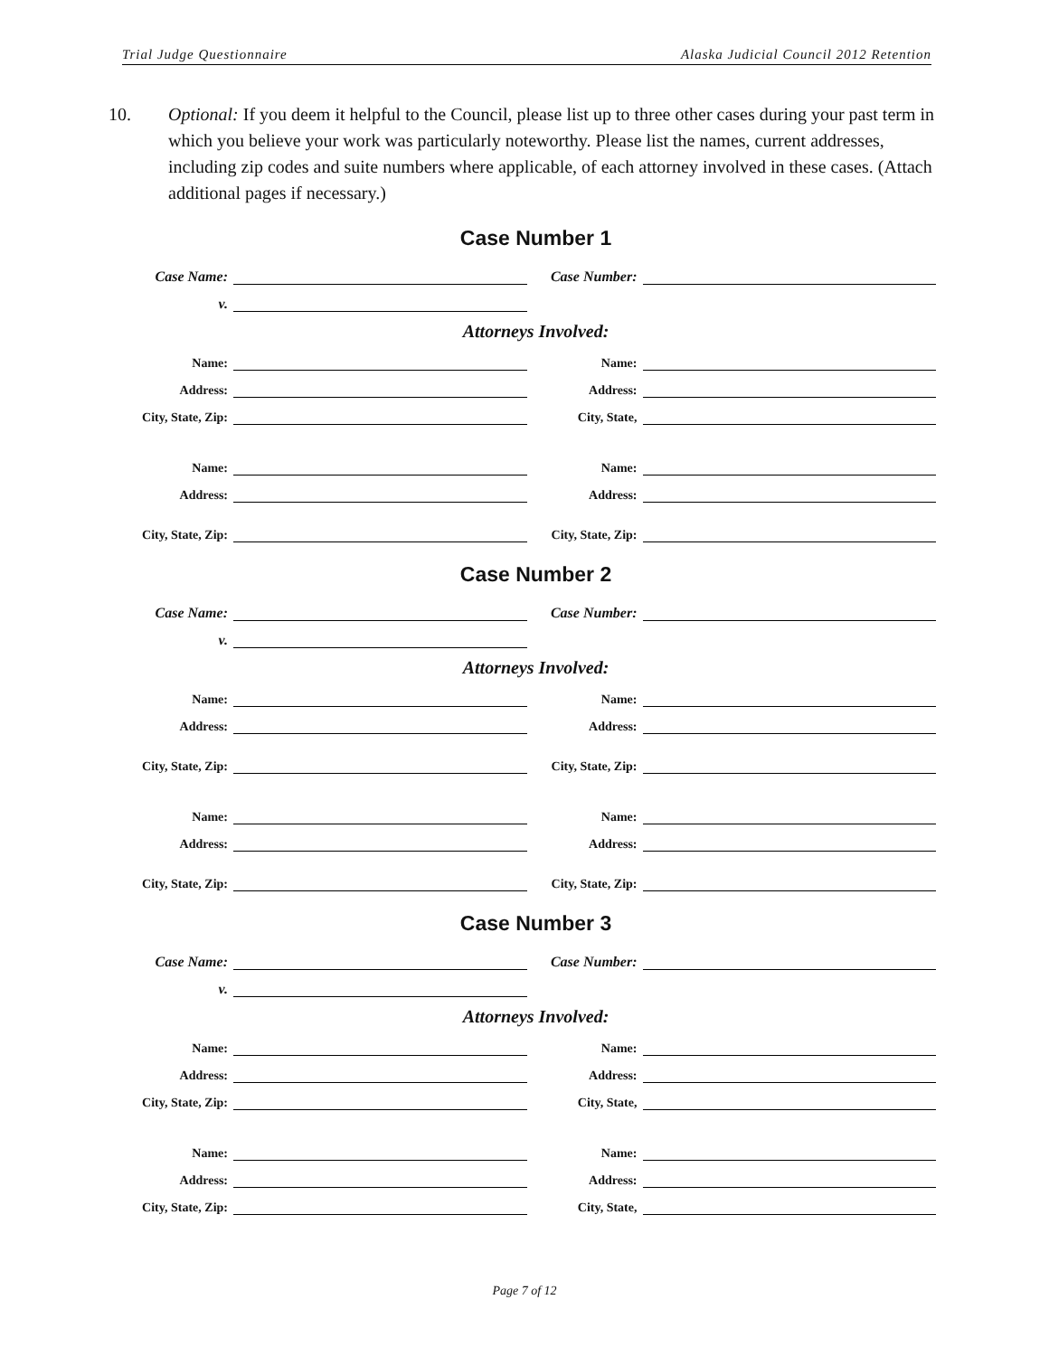Trial Judge Questionnaire Alaska Judicial Council 2012 Retention
10. Optional: If you deem it helpful to the Council, please list up to three other cases during your past term in which you believe your work was particularly noteworthy. Please list the names, current addresses, including zip codes and suite numbers where applicable, of each attorney involved in these cases. (Attach additional pages if necessary.)
Case Number 1
Case Name:
Case Number:
v.
Attorneys Involved:
Name:
Name:
Address:
Address:
City, State, Zip:
City, State,
Name:
Name:
Address:
Address:
City, State, Zip:
City, State, Zip:
Case Number 2
Case Name:
Case Number:
v.
Attorneys Involved:
Name:
Name:
Address:
Address:
City, State, Zip:
City, State, Zip:
Name:
Name:
Address:
Address:
City, State, Zip:
City, State, Zip:
Case Number 3
Case Name:
Case Number:
v.
Attorneys Involved:
Name:
Name:
Address:
Address:
City, State, Zip:
City, State,
Name:
Name:
Address:
Address:
City, State, Zip:
City, State,
Page 7 of 12